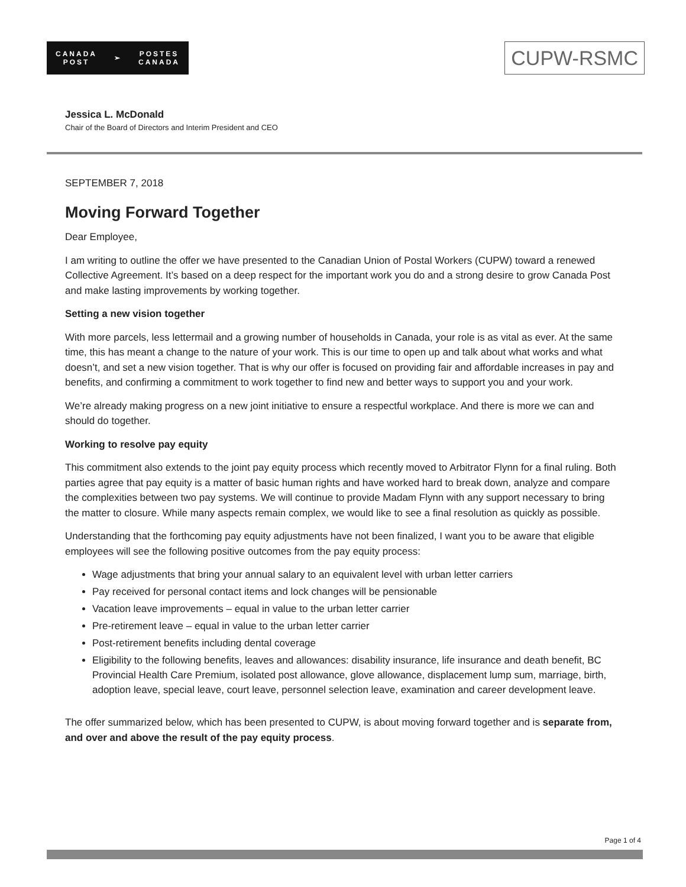CANADA
POST ➢ POSTES
CANADA
CUPW-RSMC
Jessica L. McDonald
Chair of the Board of Directors and Interim President and CEO
SEPTEMBER 7, 2018
Moving Forward Together
Dear Employee,
I am writing to outline the offer we have presented to the Canadian Union of Postal Workers (CUPW) toward a renewed Collective Agreement. It’s based on a deep respect for the important work you do and a strong desire to grow Canada Post and make lasting improvements by working together.
Setting a new vision together
With more parcels, less lettermail and a growing number of households in Canada, your role is as vital as ever. At the same time, this has meant a change to the nature of your work. This is our time to open up and talk about what works and what doesn’t, and set a new vision together. That is why our offer is focused on providing fair and affordable increases in pay and benefits, and confirming a commitment to work together to find new and better ways to support you and your work.
We’re already making progress on a new joint initiative to ensure a respectful workplace. And there is more we can and should do together.
Working to resolve pay equity
This commitment also extends to the joint pay equity process which recently moved to Arbitrator Flynn for a final ruling. Both parties agree that pay equity is a matter of basic human rights and have worked hard to break down, analyze and compare the complexities between two pay systems. We will continue to provide Madam Flynn with any support necessary to bring the matter to closure. While many aspects remain complex, we would like to see a final resolution as quickly as possible.
Understanding that the forthcoming pay equity adjustments have not been finalized, I want you to be aware that eligible employees will see the following positive outcomes from the pay equity process:
Wage adjustments that bring your annual salary to an equivalent level with urban letter carriers
Pay received for personal contact items and lock changes will be pensionable
Vacation leave improvements – equal in value to the urban letter carrier
Pre-retirement leave – equal in value to the urban letter carrier
Post-retirement benefits including dental coverage
Eligibility to the following benefits, leaves and allowances: disability insurance, life insurance and death benefit, BC Provincial Health Care Premium, isolated post allowance, glove allowance, displacement lump sum, marriage, birth, adoption leave, special leave, court leave, personnel selection leave, examination and career development leave.
The offer summarized below, which has been presented to CUPW, is about moving forward together and is separate from, and over and above the result of the pay equity process.
Page 1 of 4